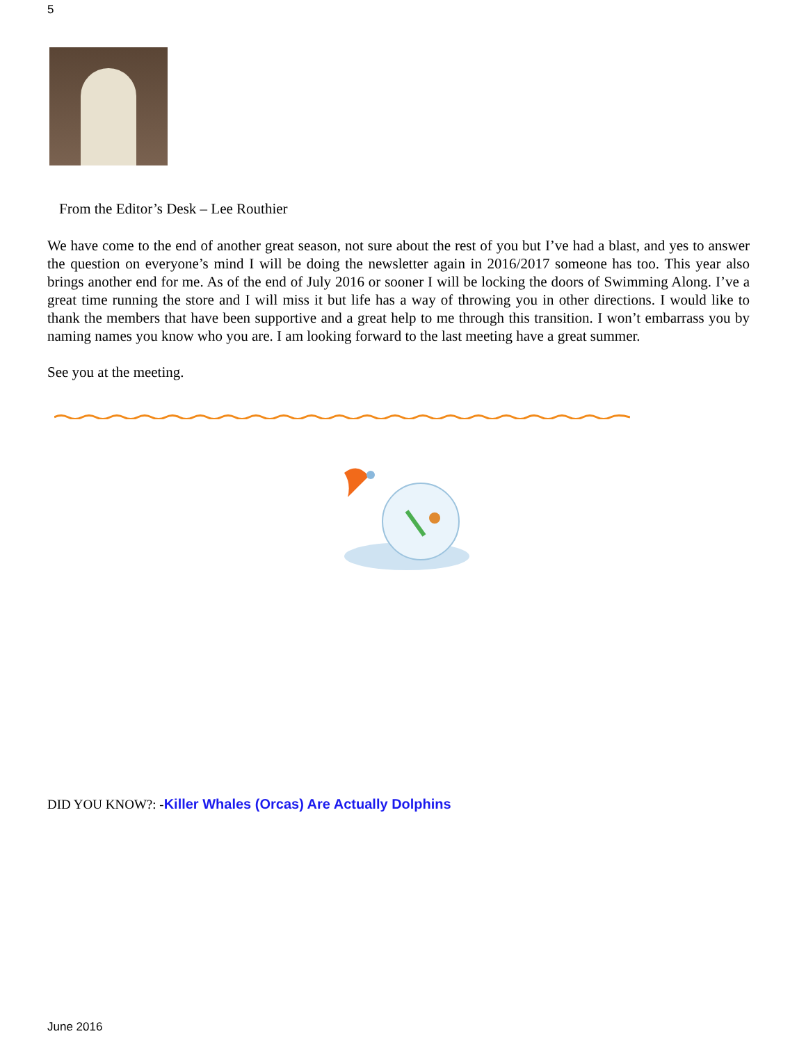5
From the Editor’s Desk – Lee Routhier
We have come to the end of another great season, not sure about the rest of you but I’ve had a blast, and yes to answer the question on everyone’s mind I will be doing the newsletter again in 2016/2017 someone has too. This year also brings another end for me. As of the end of July 2016 or sooner I will be locking the doors of Swimming Along. I’ve a great time running the store and I will miss it but life has a way of throwing you in other directions. I would like to thank the members that have been supportive and a great help to me through this transition. I won’t embarrass you by naming names you know who you are. I am looking forward to the last meeting have a great summer.
See you at the meeting.
DID YOU KNOW?: -Killer Whales (Orcas) Are Actually Dolphins
June 2016